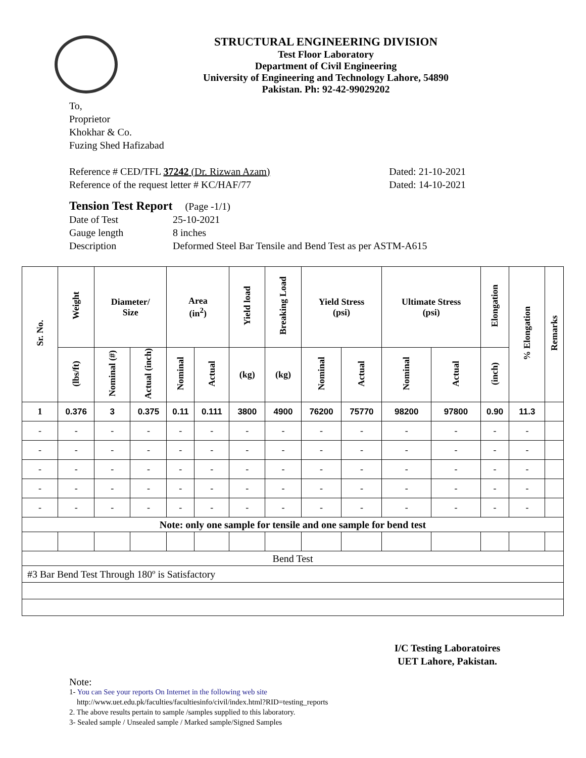STRUCTURAL ENGINEERING DIVISION
Test Floor Laboratory
Department of Civil Engineering
University of Engineering and Technology Lahore, 54890
Pakistan. Ph: 92-42-99029202
To,
Proprietor
Khokhar & Co.
Fuzing Shed Hafizabad
Reference # CED/TFL 37242 (Dr. Rizwan Azam) Dated: 21-10-2021
Reference of the request letter # KC/HAF/77 Dated: 14-10-2021
Tension Test Report (Page -1/1)
Date of Test 25-10-2021
Gauge length 8 inches
Description Deformed Steel Bar Tensile and Bend Test as per ASTM-A615
| Sr. No. | Weight | Diameter/ Size | | Area (in<sup>2</sup>) | | Yield load | Breaking Load | Yield Stress (psi) | | Ultimate Stress (psi) | | Elongation | % Elongation | Remarks |
| --- | --- | --- | --- | --- | --- | --- | --- | --- | --- | --- | --- | --- | --- | --- |
| | (lbs/ft) | Nominal (#) | Actual (inch) | Nominal | Actual | (kg) | (kg) | Nominal | Actual | Nominal | Actual | (inch) | | |
| 1 | 0.376 | 3 | 0.375 | 0.11 | 0.111 | 3800 | 4900 | 76200 | 75770 | 98200 | 97800 | 0.90 | 11.3 | |
| - | - | - | - | - | - | - | - | - | - | - | - | - | - | |
| - | - | - | - | - | - | - | - | - | - | - | - | - | - | |
| - | - | - | - | - | - | - | - | - | - | - | - | - | - | |
| - | - | - | - | - | - | - | - | - | - | - | - | - | - | |
| - | - | - | - | - | - | - | - | - | - | - | - | - | - | |
| Note: only one sample for tensile and one sample for bend test | | | | | | | | | | | | | | |
| Bend Test | | | | | | | | | | | | | | |
| #3 Bar Bend Test Through 180º is Satisfactory | | | | | | | | | | | | | | |
I/C Testing Laboratoires
UET Lahore, Pakistan.
Note:
1- You can See your reports On Internet in the following web site
http://www.uet.edu.pk/faculties/facultiesinfo/civil/index.html?RID=testing_reports
2. The above results pertain to sample /samples supplied to this laboratory.
3- Sealed sample / Unsealed sample / Marked sample/Signed Samples